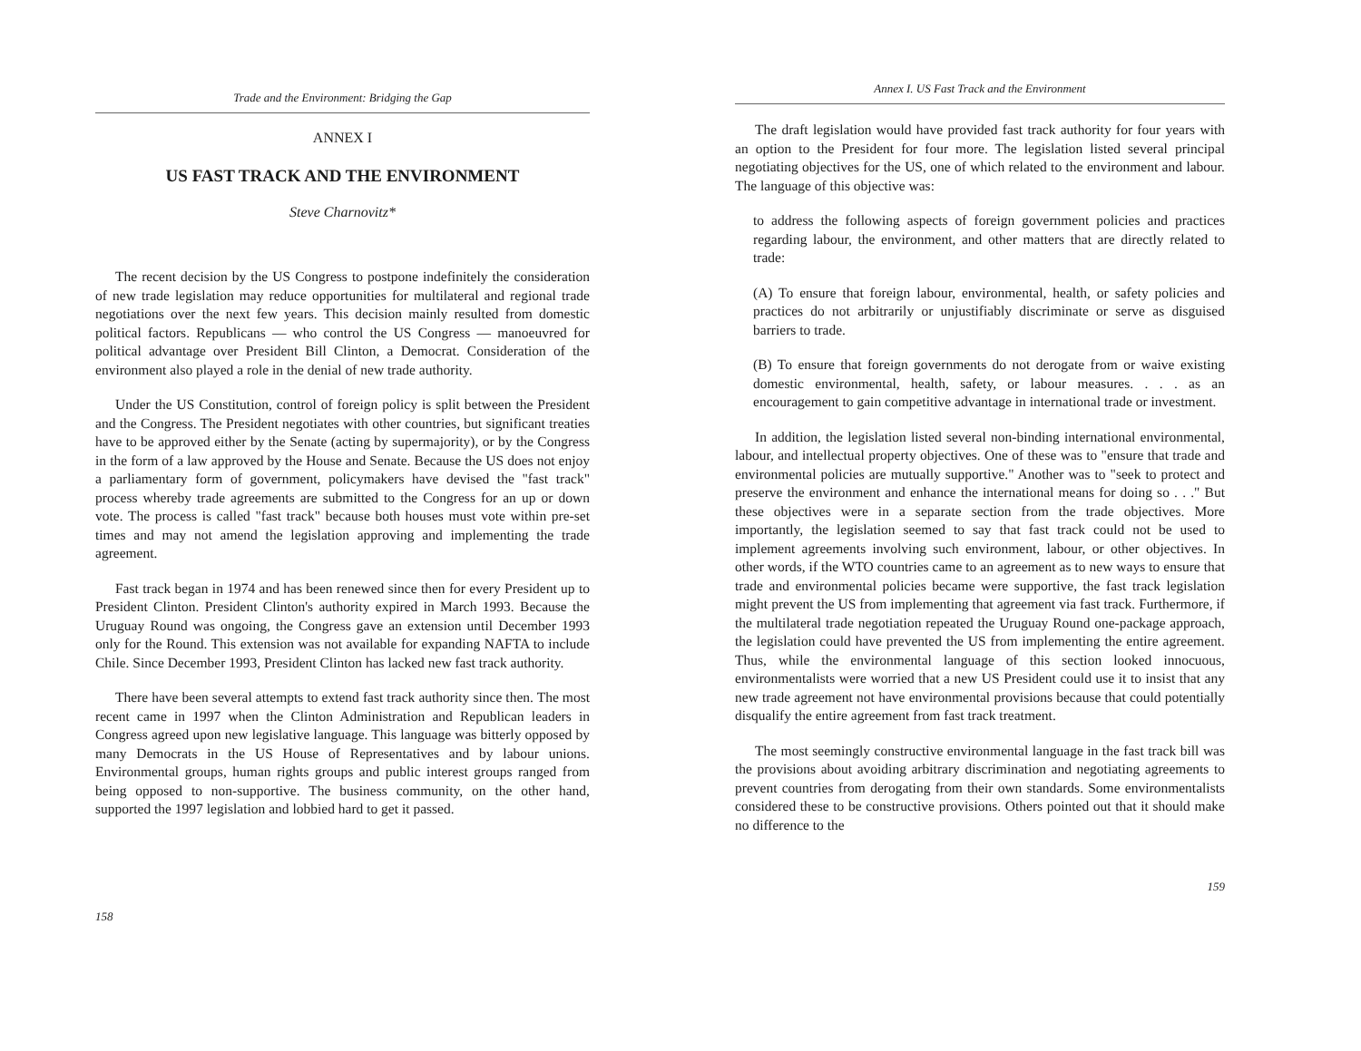Trade and the Environment: Bridging the Gap
ANNEX I
US FAST TRACK AND THE ENVIRONMENT
Steve Charnovitz*
The recent decision by the US Congress to postpone indefinitely the consideration of new trade legislation may reduce opportunities for multilateral and regional trade negotiations over the next few years. This decision mainly resulted from domestic political factors. Republicans — who control the US Congress — manoeuvred for political advantage over President Bill Clinton, a Democrat. Consideration of the environment also played a role in the denial of new trade authority.
Under the US Constitution, control of foreign policy is split between the President and the Congress. The President negotiates with other countries, but significant treaties have to be approved either by the Senate (acting by supermajority), or by the Congress in the form of a law approved by the House and Senate. Because the US does not enjoy a parliamentary form of government, policymakers have devised the "fast track" process whereby trade agreements are submitted to the Congress for an up or down vote. The process is called "fast track" because both houses must vote within pre-set times and may not amend the legislation approving and implementing the trade agreement.
Fast track began in 1974 and has been renewed since then for every President up to President Clinton. President Clinton's authority expired in March 1993. Because the Uruguay Round was ongoing, the Congress gave an extension until December 1993 only for the Round. This extension was not available for expanding NAFTA to include Chile. Since December 1993, President Clinton has lacked new fast track authority.
There have been several attempts to extend fast track authority since then. The most recent came in 1997 when the Clinton Administration and Republican leaders in Congress agreed upon new legislative language. This language was bitterly opposed by many Democrats in the US House of Representatives and by labour unions. Environmental groups, human rights groups and public interest groups ranged from being opposed to non-supportive. The business community, on the other hand, supported the 1997 legislation and lobbied hard to get it passed.
158
Annex I. US Fast Track and the Environment
The draft legislation would have provided fast track authority for four years with an option to the President for four more. The legislation listed several principal negotiating objectives for the US, one of which related to the environment and labour. The language of this objective was:
to address the following aspects of foreign government policies and practices regarding labour, the environment, and other matters that are directly related to trade:
(A) To ensure that foreign labour, environmental, health, or safety policies and practices do not arbitrarily or unjustifiably discriminate or serve as disguised barriers to trade.
(B) To ensure that foreign governments do not derogate from or waive existing domestic environmental, health, safety, or labour measures. . . . as an encouragement to gain competitive advantage in international trade or investment.
In addition, the legislation listed several non-binding international environmental, labour, and intellectual property objectives. One of these was to "ensure that trade and environmental policies are mutually supportive." Another was to "seek to protect and preserve the environment and enhance the international means for doing so . . ." But these objectives were in a separate section from the trade objectives. More importantly, the legislation seemed to say that fast track could not be used to implement agreements involving such environment, labour, or other objectives. In other words, if the WTO countries came to an agreement as to new ways to ensure that trade and environmental policies became were supportive, the fast track legislation might prevent the US from implementing that agreement via fast track. Furthermore, if the multilateral trade negotiation repeated the Uruguay Round one-package approach, the legislation could have prevented the US from implementing the entire agreement. Thus, while the environmental language of this section looked innocuous, environmentalists were worried that a new US President could use it to insist that any new trade agreement not have environmental provisions because that could potentially disqualify the entire agreement from fast track treatment.
The most seemingly constructive environmental language in the fast track bill was the provisions about avoiding arbitrary discrimination and negotiating agreements to prevent countries from derogating from their own standards. Some environmentalists considered these to be constructive provisions. Others pointed out that it should make no difference to the
159